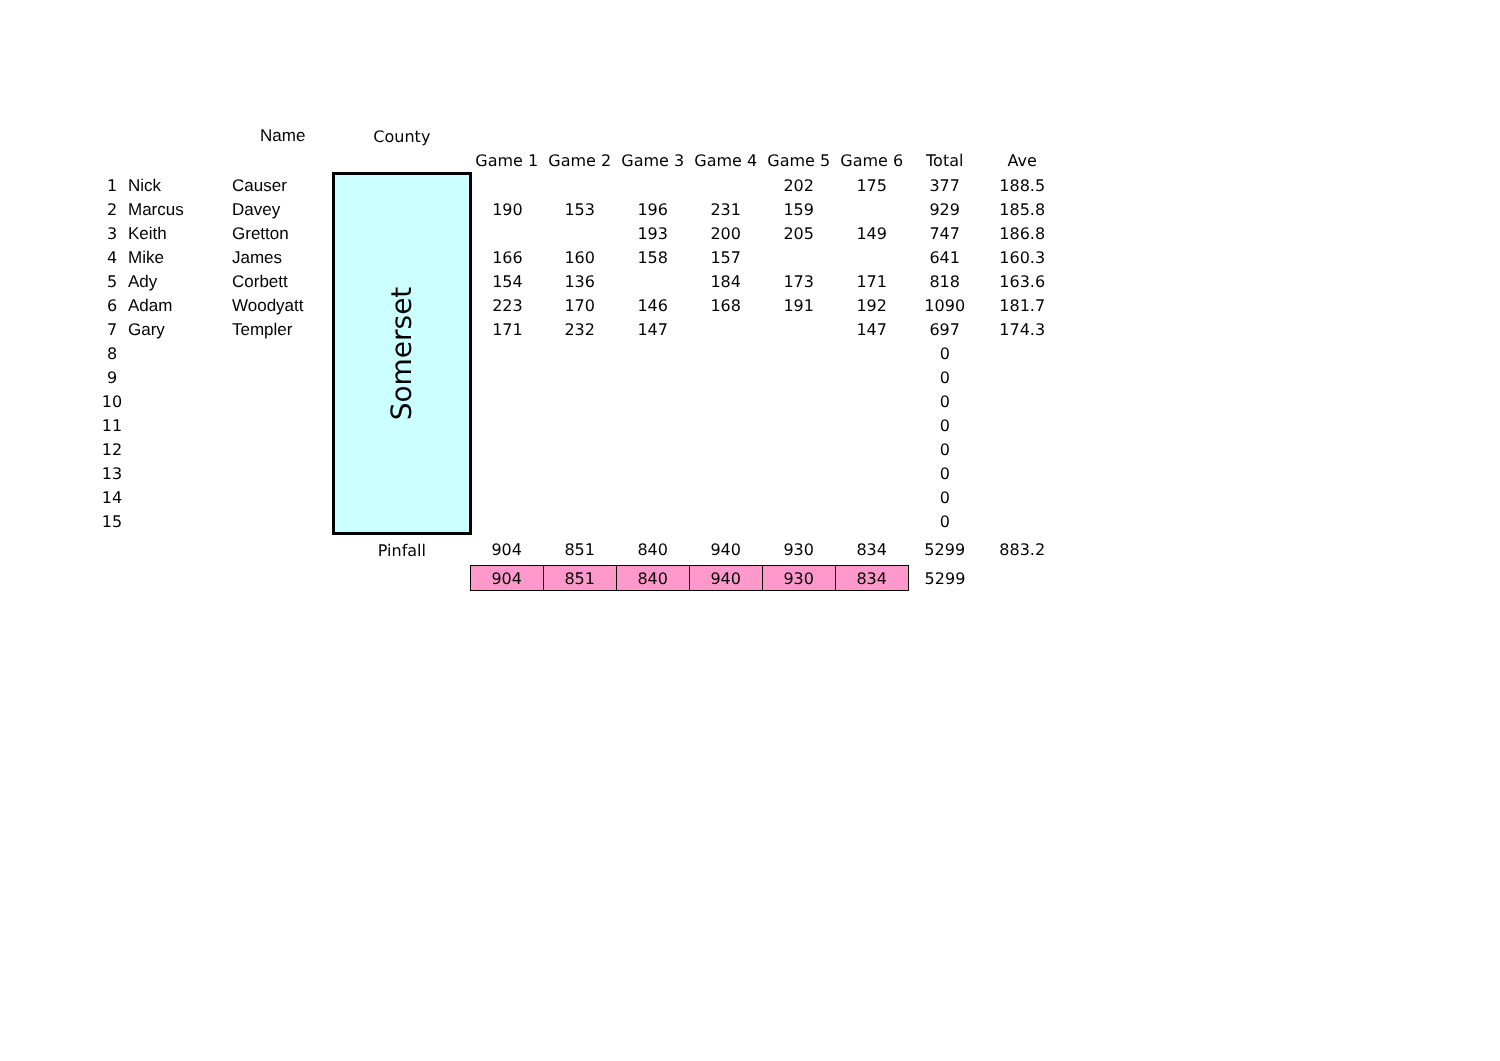| | | Name | County | | | | | | | | |
| | | | | Game 1 | Game 2 | Game 3 | Game 4 | Game 5 | Game 6 | Total | Ave |
| 1 | Nick | Causer | Somerset | | | | | 202 | 175 | 377 | 188.5 |
| 2 | Marcus | Davey | | 190 | 153 | 196 | 231 | 159 | | 929 | 185.8 |
| 3 | Keith | Gretton | | | | 193 | 200 | 205 | 149 | 747 | 186.8 |
| 4 | Mike | James | | 166 | 160 | 158 | 157 | | | 641 | 160.3 |
| 5 | Ady | Corbett | | 154 | 136 | | 184 | 173 | 171 | 818 | 163.6 |
| 6 | Adam | Woodyatt | | 223 | 170 | 146 | 168 | 191 | 192 | 1090 | 181.7 |
| 7 | Gary | Templer | | 171 | 232 | 147 | | | 147 | 697 | 174.3 |
| 8 | | | | | | | | | | 0 | |
| 9 | | | | | | | | | | 0 | |
| 10 | | | | | | | | | | 0 | |
| 11 | | | | | | | | | | 0 | |
| 12 | | | | | | | | | | 0 | |
| 13 | | | | | | | | | | 0 | |
| 14 | | | | | | | | | | 0 | |
| 15 | | | | | | | | | | 0 | |
| | | | Pinfall | 904 | 851 | 840 | 940 | 930 | 834 | 5299 | 883.2 |
| | | | | 904 | 851 | 840 | 940 | 930 | 834 | 5299 | |